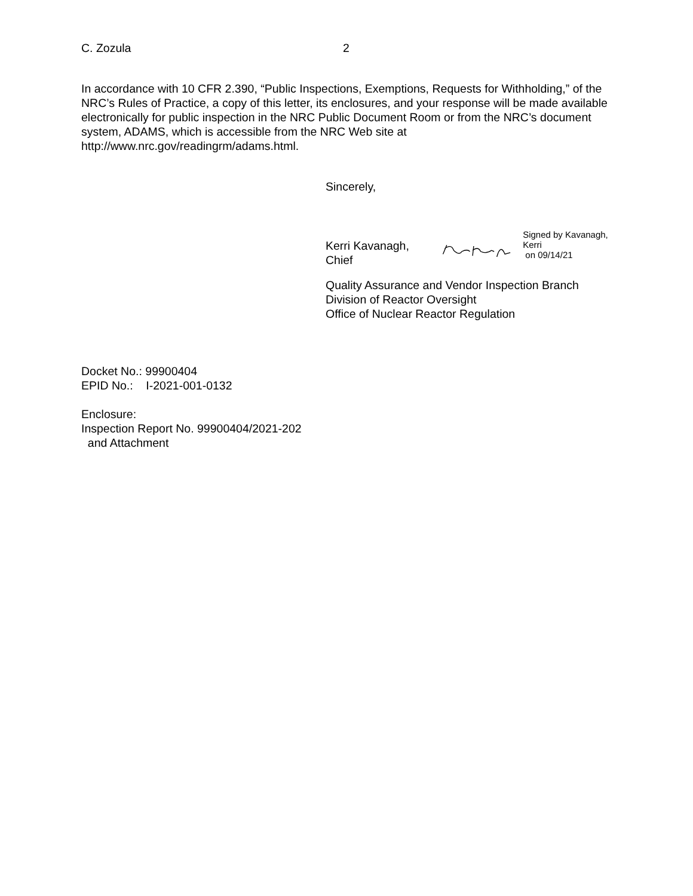C. Zozula 2
In accordance with 10 CFR 2.390, “Public Inspections, Exemptions, Requests for Withholding,” of the NRC’s Rules of Practice, a copy of this letter, its enclosures, and your response will be made available electronically for public inspection in the NRC Public Document Room or from the NRC’s document system, ADAMS, which is accessible from the NRC Web site at http://www.nrc.gov/readingrm/adams.html.
Sincerely,
Kerri Kavanagh, Chief Signed by Kavanagh, Kerri
on 09/14/21
Quality Assurance and Vendor Inspection Branch
Division of Reactor Oversight
Office of Nuclear Reactor Regulation
Docket No.: 99900404
EPID No.: I-2021-001-0132
Enclosure:
Inspection Report No. 99900404/2021-202
and Attachment